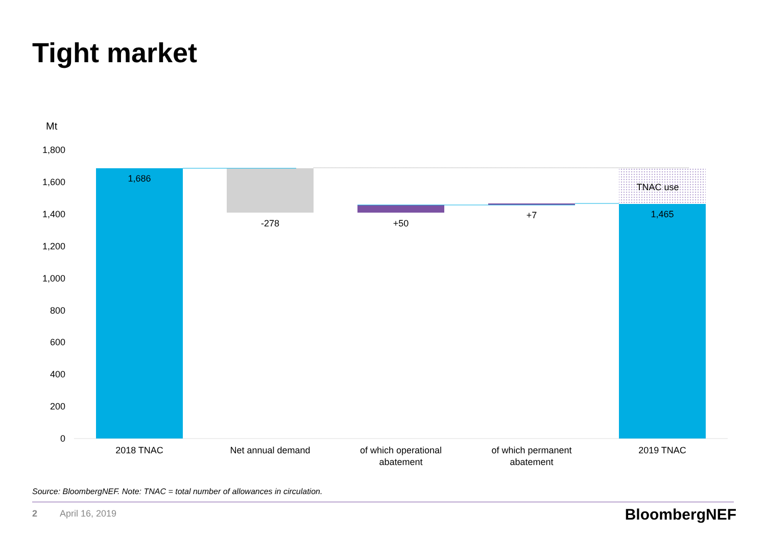Tight market
Mt
1,800
1,600
1,400
1,200
1,000
800
600
400
200
0
1,686
-278
+50
+7
TNAC use
1,465
2018 TNAC
Net annual demand
of which operational
abatement
of which permanent
abatement
2019 TNAC
Source: BloombergNEF. Note: TNAC = total number of allowances in circulation.
2 April 16, 2019 BloombergNEF